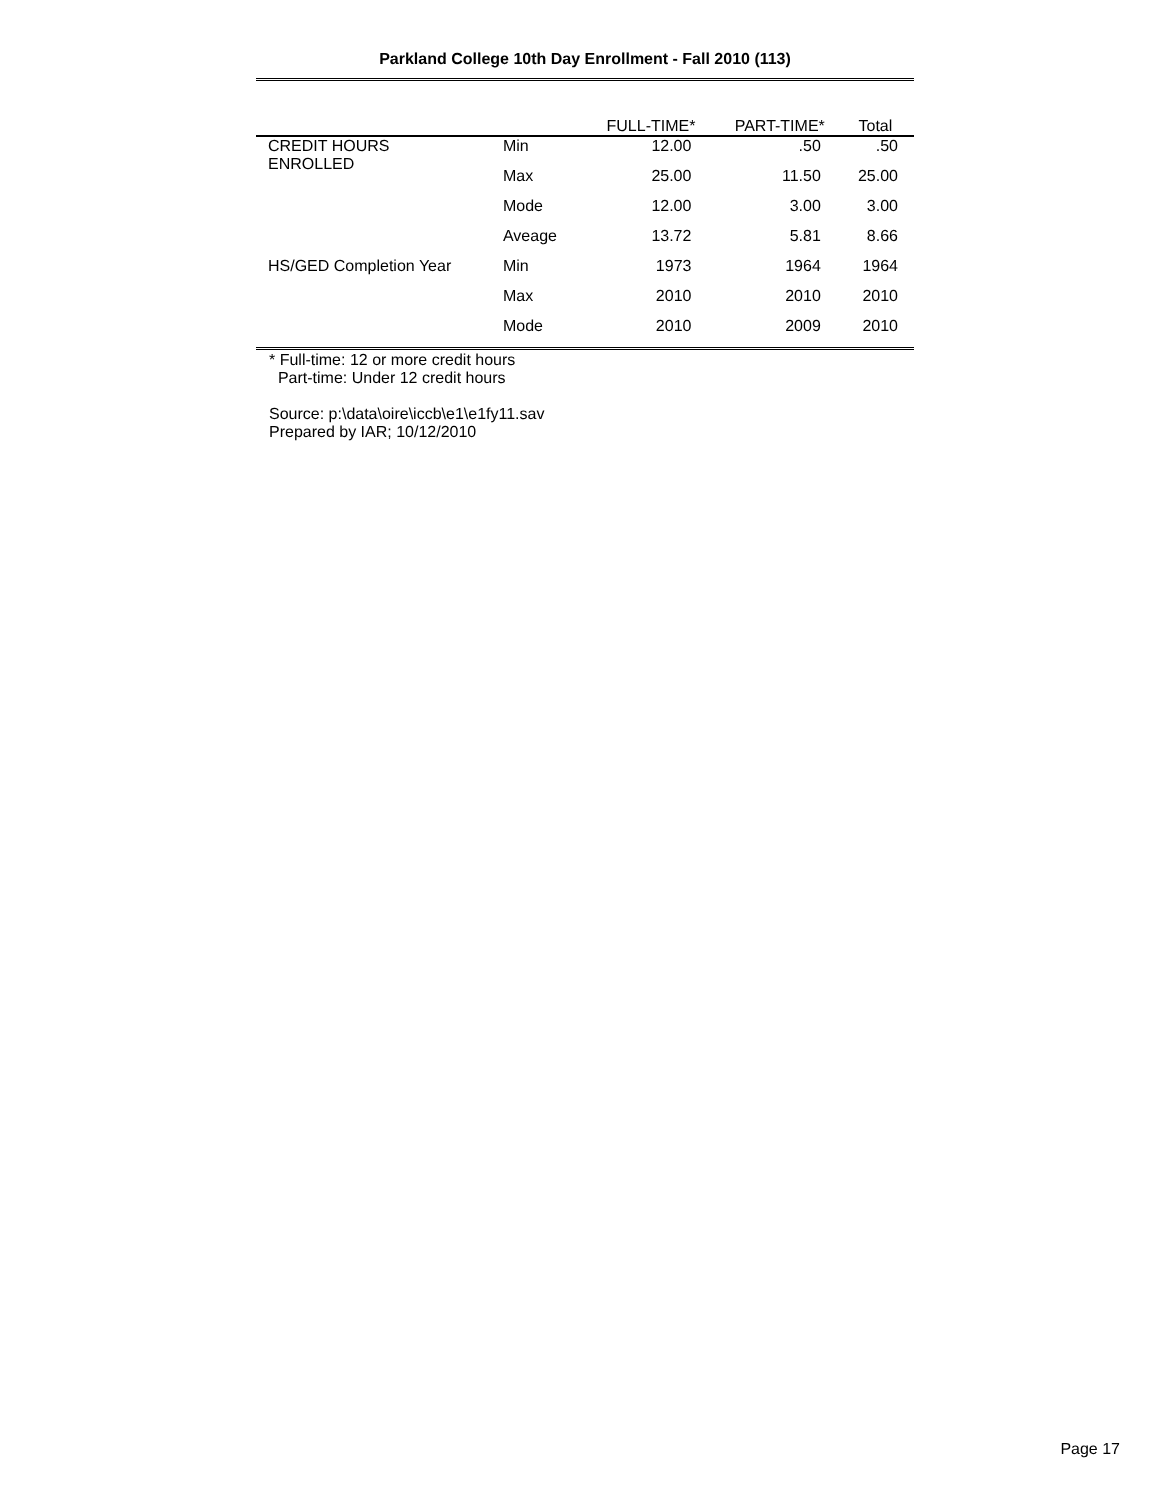Parkland College 10th Day Enrollment - Fall 2010 (113)
| | | FULL-TIME* | PART-TIME* | Total |
| CREDIT HOURS ENROLLED | Min | 12.00 | .50 | .50 |
| | Max | 25.00 | 11.50 | 25.00 |
| | Mode | 12.00 | 3.00 | 3.00 |
| | Aveage | 13.72 | 5.81 | 8.66 |
| HS/GED Completion Year | Min | 1973 | 1964 | 1964 |
| | Max | 2010 | 2010 | 2010 |
| | Mode | 2010 | 2009 | 2010 |
* Full-time: 12 or more credit hours
Part-time: Under 12 credit hours
Source: p:\data\oire\iccb\e1\e1fy11.sav
Prepared by IAR; 10/12/2010
Page 17